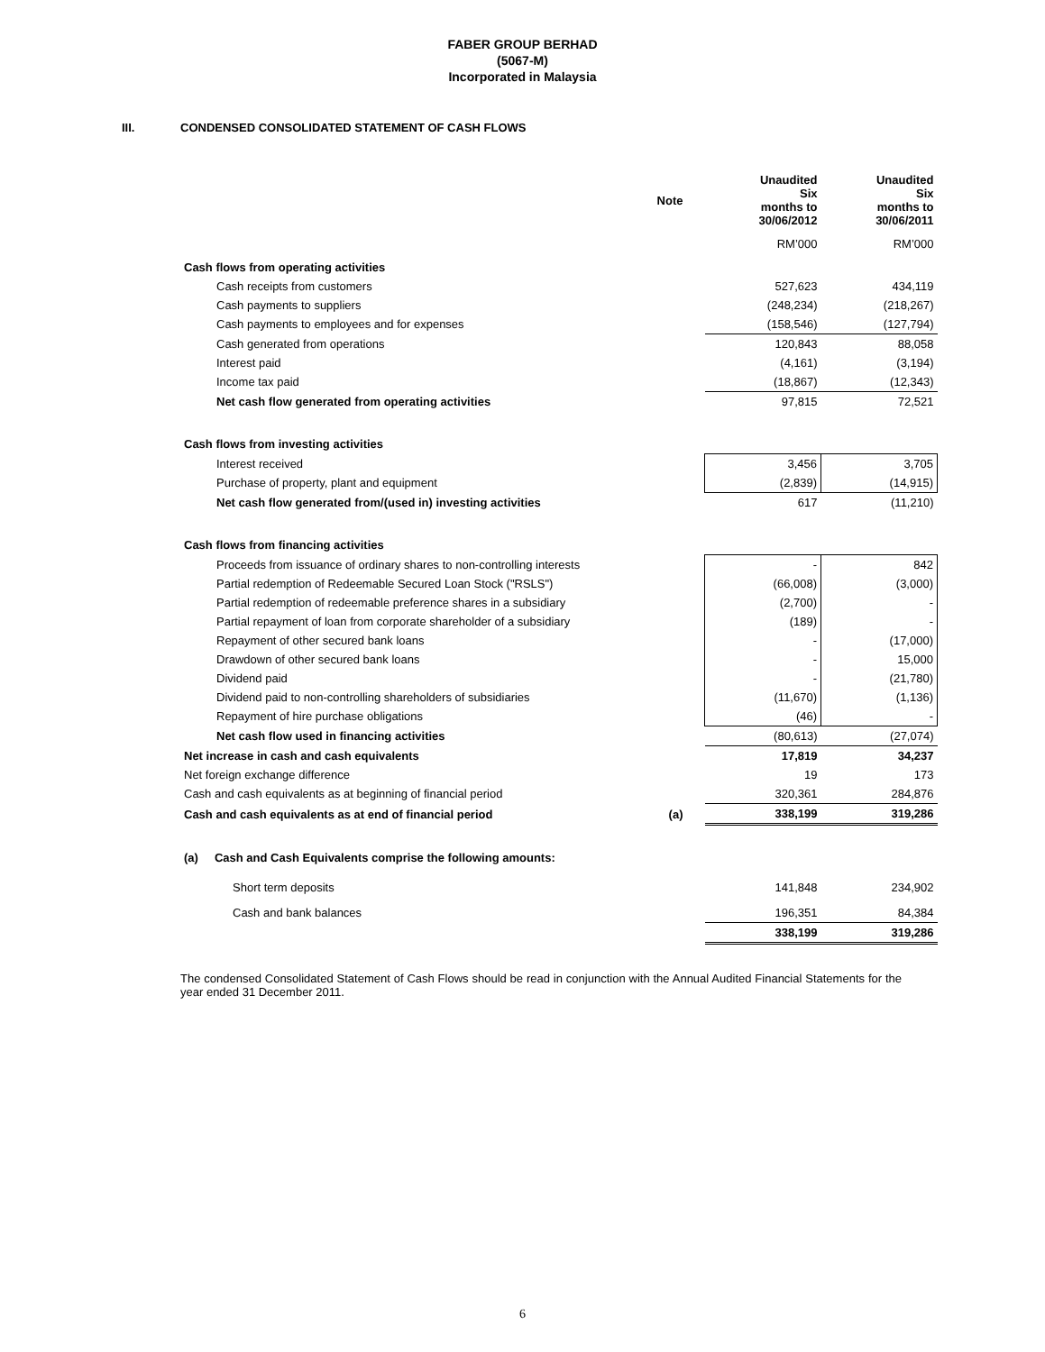FABER GROUP BERHAD
(5067-M)
Incorporated in Malaysia
III. CONDENSED CONSOLIDATED STATEMENT OF CASH FLOWS
| | Note | | Unaudited Six months to 30/06/2012 | Unaudited Six months to 30/06/2011 |
| | | | RM’000 | RM’000 |
| Cash flows from operating activities | | | | |
| Cash receipts from customers | | | 527,623 | 434,119 |
| Cash payments to suppliers | | | (248,234) | (218,267) |
| Cash payments to employees and for expenses | | | (158,546) | (127,794) |
| Cash generated from operations | | | 120,843 | 88,058 |
| Interest paid | | | (4,161) | (3,194) |
| Income tax paid | | | (18,867) | (12,343) |
| Net cash flow generated from operating activities | | | 97,815 | 72,521 |
| Cash flows from investing activities | | | | |
| Interest received | | | 3,456 | 3,705 |
| Purchase of property, plant and equipment | | | (2,839) | (14,915) |
| Net cash flow generated from/(used in) investing activities | | | 617 | (11,210) |
| Cash flows from financing activities | | | | |
| Proceeds from issuance of ordinary shares to non-controlling interests | | | - | 842 |
| Partial redemption of Redeemable Secured Loan Stock ("RSLS") | | | (66,008) | (3,000) |
| Partial redemption of redeemable preference shares in a subsidiary | | | (2,700) | - |
| Partial repayment of loan from corporate shareholder of a subsidiary | | | (189) | - |
| Repayment of other secured bank loans | | | - | (17,000) |
| Drawdown of other secured bank loans | | | - | 15,000 |
| Dividend paid | | | - | (21,780) |
| Dividend paid to non-controlling shareholders of subsidiaries | | | (11,670) | (1,136) |
| Repayment of hire purchase obligations | | | (46) | - |
| Net cash flow used in financing activities | | | (80,613) | (27,074) |
| Net increase in cash and cash equivalents | | | 17,819 | 34,237 |
| Net foreign exchange difference | | | 19 | 173 |
| Cash and cash equivalents as at beginning of financial period | | | 320,361 | 284,876 |
| Cash and cash equivalents as at end of financial period | (a) | | 338,199 | 319,286 |
| (a) Cash and Cash Equivalents comprise the following amounts: | | | | |
| Short term deposits | | | 141,848 | 234,902 |
| Cash and bank balances | | | 196,351 | 84,384 |
| | | | 338,199 | 319,286 |
The condensed Consolidated Statement of Cash Flows should be read in conjunction with the Annual Audited Financial Statements for the year ended 31 December 2011.
6